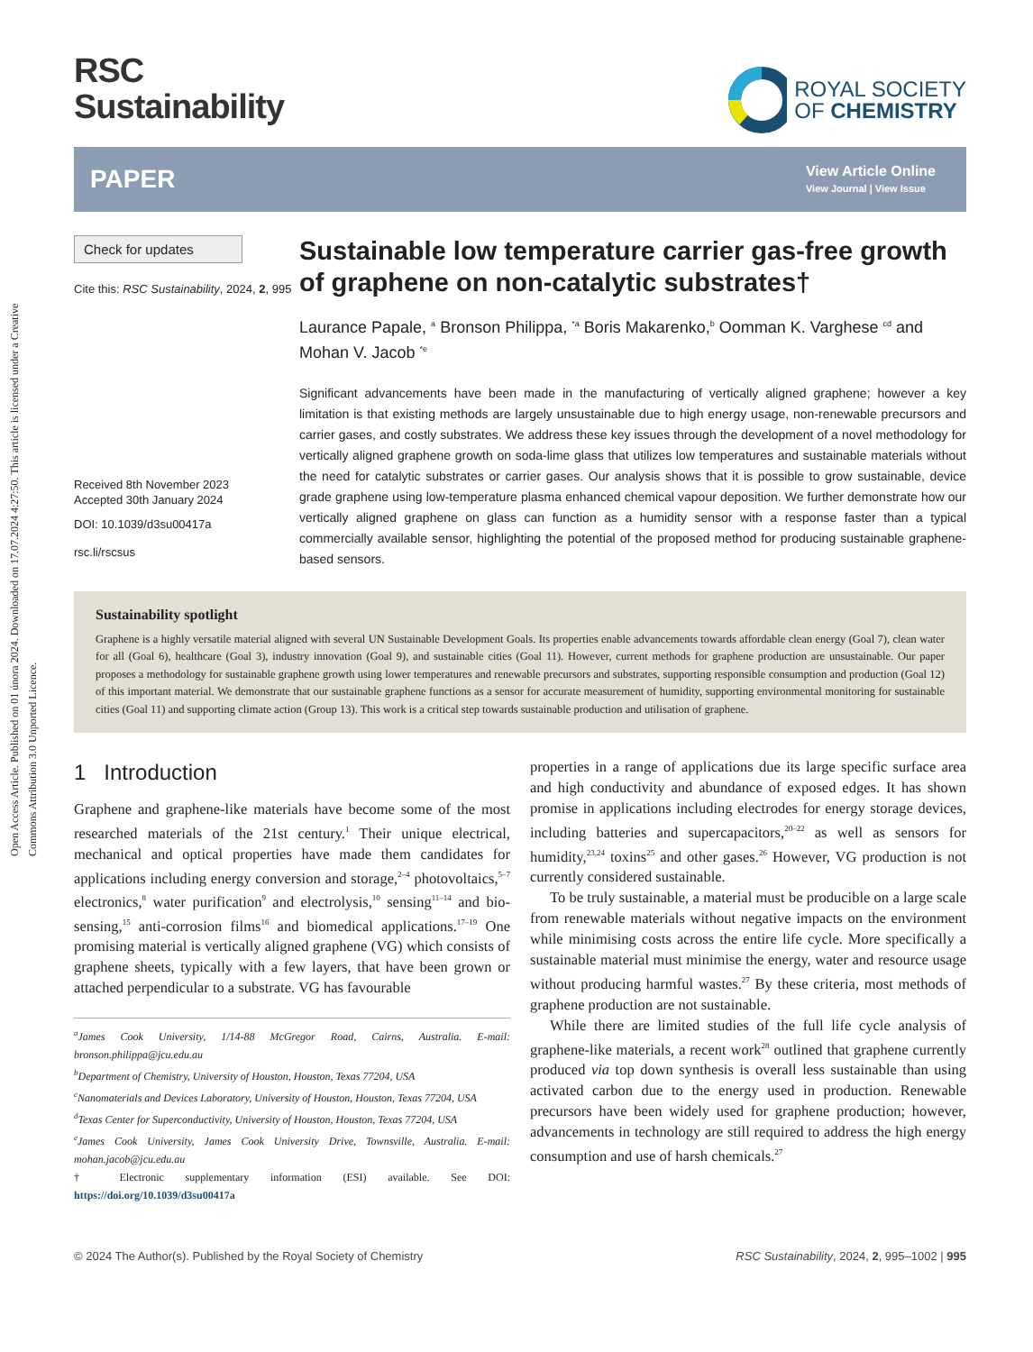Open Access Article. Published on 01 února 2024. Downloaded on 17.07.2024 4:27:50. This article is licensed under a Creative Commons Attribution 3.0 Unported Licence.
RSC
Sustainability
ROYAL SOCIETY
OF CHEMISTRY
PAPER View Article Online
View Journal | View Issue
Check for updates
Cite this: RSC Sustainability, 2024, 2, 995
Received 8th November 2023
Accepted 30th January 2024
DOI: 10.1039/d3su00417a
rsc.li/rscsus
Sustainable low temperature carrier gas-free growth of graphene on non-catalytic substrates†
Laurance Papale, <sup>a</sup> Bronson Philippa, <sup>*a</sup> Boris Makarenko,<sup>b</sup> Oomman K. Varghese <sup>cd</sup> and Mohan V. Jacob <sup>*e</sup>
Significant advancements have been made in the manufacturing of vertically aligned graphene; however a key limitation is that existing methods are largely unsustainable due to high energy usage, non-renewable precursors and carrier gases, and costly substrates. We address these key issues through the development of a novel methodology for vertically aligned graphene growth on soda-lime glass that utilizes low temperatures and sustainable materials without the need for catalytic substrates or carrier gases. Our analysis shows that it is possible to grow sustainable, device grade graphene using low-temperature plasma enhanced chemical vapour deposition. We further demonstrate how our vertically aligned graphene on glass can function as a humidity sensor with a response faster than a typical commercially available sensor, highlighting the potential of the proposed method for producing sustainable graphene-based sensors.
Sustainability spotlight
Graphene is a highly versatile material aligned with several UN Sustainable Development Goals. Its properties enable advancements towards affordable clean energy (Goal 7), clean water for all (Goal 6), healthcare (Goal 3), industry innovation (Goal 9), and sustainable cities (Goal 11). However, current methods for graphene production are unsustainable. Our paper proposes a methodology for sustainable graphene growth using lower temperatures and renewable precursors and substrates, supporting responsible consumption and production (Goal 12) of this important material. We demonstrate that our sustainable graphene functions as a sensor for accurate measurement of humidity, supporting environmental monitoring for sustainable cities (Goal 11) and supporting climate action (Group 13). This work is a critical step towards sustainable production and utilisation of graphene.
1 Introduction
Graphene and graphene-like materials have become some of the most researched materials of the 21st century.<sup>1</sup> Their unique electrical, mechanical and optical properties have made them candidates for applications including energy conversion and storage,<sup>2–4</sup> photovoltaics,<sup>5–7</sup> electronics,<sup>8</sup> water purification<sup>9</sup> and electrolysis,<sup>10</sup> sensing<sup>11–14</sup> and bio-sensing,<sup>15</sup> anti-corrosion films<sup>16</sup> and biomedical applications.<sup>17–19</sup> One promising material is vertically aligned graphene (VG) which consists of graphene sheets, typically with a few layers, that have been grown or attached perpendicular to a substrate. VG has favourable
<sup>a</sup> James Cook University, 1/14-88 McGregor Road, Cairns, Australia. E-mail: bronson.philippa@jcu.edu.au
<sup>b</sup> Department of Chemistry, University of Houston, Houston, Texas 77204, USA
<sup>c</sup> Nanomaterials and Devices Laboratory, University of Houston, Houston, Texas 77204, USA
<sup>d</sup> Texas Center for Superconductivity, University of Houston, Houston, Texas 77204, USA
<sup>e</sup> James Cook University, James Cook University Drive, Townsville, Australia. E-mail: mohan.jacob@jcu.edu.au
† Electronic supplementary information (ESI) available. See DOI: https://doi.org/10.1039/d3su00417a
properties in a range of applications due its large specific surface area and high conductivity and abundance of exposed edges. It has shown promise in applications including electrodes for energy storage devices, including batteries and supercapacitors,<sup>20–22</sup> as well as sensors for humidity,<sup>23,24</sup> toxins<sup>25</sup> and other gases.<sup>26</sup> However, VG production is not currently considered sustainable.
To be truly sustainable, a material must be producible on a large scale from renewable materials without negative impacts on the environment while minimising costs across the entire life cycle. More specifically a sustainable material must minimise the energy, water and resource usage without producing harmful wastes.<sup>27</sup> By these criteria, most methods of graphene production are not sustainable.
While there are limited studies of the full life cycle analysis of graphene-like materials, a recent work<sup>28</sup> outlined that graphene currently produced via top down synthesis is overall less sustainable than using activated carbon due to the energy used in production. Renewable precursors have been widely used for graphene production; however, advancements in technology are still required to address the high energy consumption and use of harsh chemicals.<sup>27</sup>
© 2024 The Author(s). Published by the Royal Society of Chemistry RSC Sustainability, 2024, 2, 995–1002 | 995